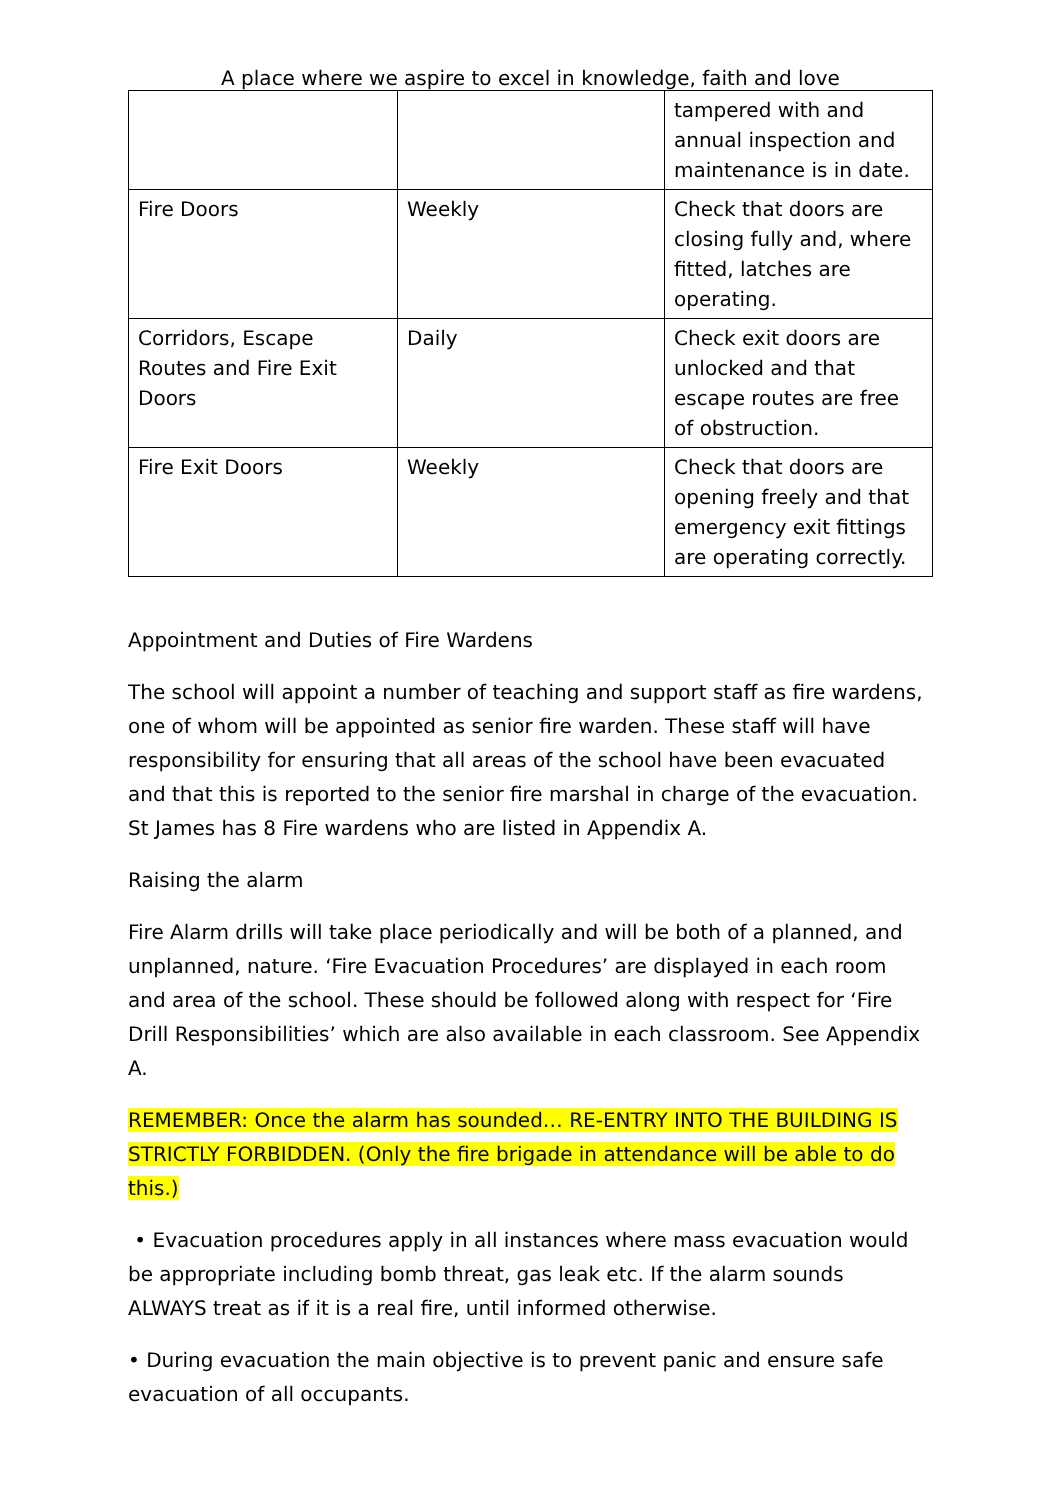A place where we aspire to excel in knowledge, faith and love
| | | tampered with and annual inspection and maintenance is in date. |
| Fire Doors | Weekly | Check that doors are closing fully and, where fitted, latches are operating. |
| Corridors, Escape Routes and Fire Exit Doors | Daily | Check exit doors are unlocked and that escape routes are free of obstruction. |
| Fire Exit Doors | Weekly | Check that doors are opening freely and that emergency exit fittings are operating correctly. |
Appointment and Duties of Fire Wardens
The school will appoint a number of teaching and support staff as fire wardens, one of whom will be appointed as senior fire warden. These staff will have responsibility for ensuring that all areas of the school have been evacuated and that this is reported to the senior fire marshal in charge of the evacuation. St James has 8 Fire wardens who are listed in Appendix A.
Raising the alarm
Fire Alarm drills will take place periodically and will be both of a planned, and unplanned, nature. ‘Fire Evacuation Procedures’ are displayed in each room and area of the school. These should be followed along with respect for ‘Fire Drill Responsibilities’ which are also available in each classroom. See Appendix A.
REMEMBER: Once the alarm has sounded… RE-ENTRY INTO THE BUILDING IS STRICTLY FORBIDDEN. (Only the fire brigade in attendance will be able to do this.)
• Evacuation procedures apply in all instances where mass evacuation would be appropriate including bomb threat, gas leak etc. If the alarm sounds ALWAYS treat as if it is a real fire, until informed otherwise.
• During evacuation the main objective is to prevent panic and ensure safe evacuation of all occupants.